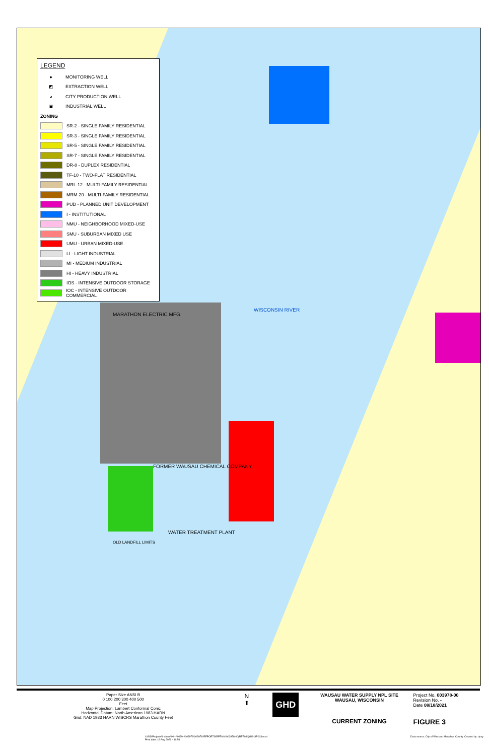LEGEND
● MONITORING WELL
◩ EXTRACTION WELL
◕ CITY PRODUCTION WELL
▣ INDUSTRIAL WELL
ZONING
SR-2 - SINGLE FAMILY RESIDENTIAL
SR-3 - SINGLE FAMILY RESIDENTIAL
SR-5 - SINGLE FAMILY RESIDENTIAL
SR-7 - SINGLE FAMILY RESIDENTIAL
DR-8 - DUPLEX RESIDENTIAL
TF-10 - TWO-FLAT RESIDENTIAL
MRL-12 - MULTI-FAMILY RESIDENTIAL
MRM-20 - MULTI-FAMILY RESIDENTIAL
PUD - PLANNED UNIT DEVELOPMENT
I - INSTITUTIONAL
NMU - NEIGHBORHOOD MIXED-USE
SMU - SUBURBAN MIXED USE
UMU - URBAN MIXED-USE
LI - LIGHT INDUSTRIAL
MI - MEDIUM INDUSTRIAL
HI - HEAVY INDUSTRIAL
IOS - INTENSIVE OUTDOOR STORAGE
IOC - INTENSIVE OUTDOOR COMMERCIAL
MARATHON ELECTRIC MFG.
WISCONSIN RIVER
FORMER WAUSAU CHEMICAL COMPANY
WATER TREATMENT PLANT
OLD LANDFILL LIMITS
Paper Size ANSI B
0 100 200 300 400 500
Feet
Map Projection: Lambert Conformal Conic
Horizontal Datum: North American 1983 HARN
Grid: NAD 1983 HARN WISCRS Marathon County Feet
N
⬆
GHD
WAUSAU WATER SUPPLY NPL SITE
WAUSAU, WISCONSIN
CURRENT ZONING
Project No. 003978-00
Revision No. -
Date 08/18/2021
FIGURE 3
I:\GIS\Projects\6-chars\00---\0039--\003978\003978-REPORTS\RPT044\003978-00(RPT044)GIS-SP003.mxd
Print date: 18 Aug 2021 - 16:56
Data source: City of Wausau; Marathon County. Created by: rjcoy